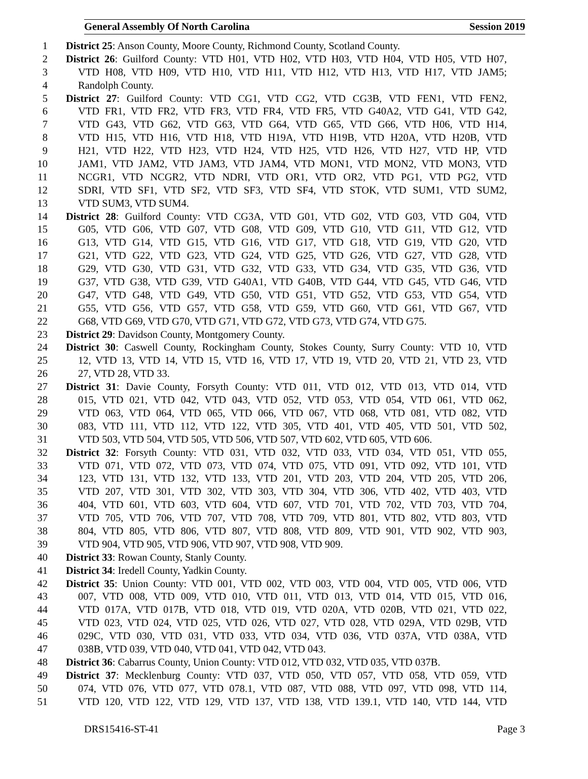General Assembly Of North Carolina Session 2019
1 District 25: Anson County, Moore County, Richmond County, Scotland County.
2 District 26: Guilford County: VTD H01, VTD H02, VTD H03, VTD H04, VTD H05, VTD H07,
3 VTD H08, VTD H09, VTD H10, VTD H11, VTD H12, VTD H13, VTD H17, VTD JAM5;
4 Randolph County.
5 District 27: Guilford County: VTD CG1, VTD CG2, VTD CG3B, VTD FEN1, VTD FEN2,
6 VTD FR1, VTD FR2, VTD FR3, VTD FR4, VTD FR5, VTD G40A2, VTD G41, VTD G42,
7 VTD G43, VTD G62, VTD G63, VTD G64, VTD G65, VTD G66, VTD H06, VTD H14,
8 VTD H15, VTD H16, VTD H18, VTD H19A, VTD H19B, VTD H20A, VTD H20B, VTD
9 H21, VTD H22, VTD H23, VTD H24, VTD H25, VTD H26, VTD H27, VTD HP, VTD
10 JAM1, VTD JAM2, VTD JAM3, VTD JAM4, VTD MON1, VTD MON2, VTD MON3, VTD
11 NCGR1, VTD NCGR2, VTD NDRI, VTD OR1, VTD OR2, VTD PG1, VTD PG2, VTD
12 SDRI, VTD SF1, VTD SF2, VTD SF3, VTD SF4, VTD STOK, VTD SUM1, VTD SUM2,
13 VTD SUM3, VTD SUM4.
14 District 28: Guilford County: VTD CG3A, VTD G01, VTD G02, VTD G03, VTD G04, VTD
15 G05, VTD G06, VTD G07, VTD G08, VTD G09, VTD G10, VTD G11, VTD G12, VTD
16 G13, VTD G14, VTD G15, VTD G16, VTD G17, VTD G18, VTD G19, VTD G20, VTD
17 G21, VTD G22, VTD G23, VTD G24, VTD G25, VTD G26, VTD G27, VTD G28, VTD
18 G29, VTD G30, VTD G31, VTD G32, VTD G33, VTD G34, VTD G35, VTD G36, VTD
19 G37, VTD G38, VTD G39, VTD G40A1, VTD G40B, VTD G44, VTD G45, VTD G46, VTD
20 G47, VTD G48, VTD G49, VTD G50, VTD G51, VTD G52, VTD G53, VTD G54, VTD
21 G55, VTD G56, VTD G57, VTD G58, VTD G59, VTD G60, VTD G61, VTD G67, VTD
22 G68, VTD G69, VTD G70, VTD G71, VTD G72, VTD G73, VTD G74, VTD G75.
23 District 29: Davidson County, Montgomery County.
24 District 30: Caswell County, Rockingham County, Stokes County, Surry County: VTD 10, VTD
25 12, VTD 13, VTD 14, VTD 15, VTD 16, VTD 17, VTD 19, VTD 20, VTD 21, VTD 23, VTD
26 27, VTD 28, VTD 33.
27 District 31: Davie County, Forsyth County: VTD 011, VTD 012, VTD 013, VTD 014, VTD
28 015, VTD 021, VTD 042, VTD 043, VTD 052, VTD 053, VTD 054, VTD 061, VTD 062,
29 VTD 063, VTD 064, VTD 065, VTD 066, VTD 067, VTD 068, VTD 081, VTD 082, VTD
30 083, VTD 111, VTD 112, VTD 122, VTD 305, VTD 401, VTD 405, VTD 501, VTD 502,
31 VTD 503, VTD 504, VTD 505, VTD 506, VTD 507, VTD 602, VTD 605, VTD 606.
32 District 32: Forsyth County: VTD 031, VTD 032, VTD 033, VTD 034, VTD 051, VTD 055,
33 VTD 071, VTD 072, VTD 073, VTD 074, VTD 075, VTD 091, VTD 092, VTD 101, VTD
34 123, VTD 131, VTD 132, VTD 133, VTD 201, VTD 203, VTD 204, VTD 205, VTD 206,
35 VTD 207, VTD 301, VTD 302, VTD 303, VTD 304, VTD 306, VTD 402, VTD 403, VTD
36 404, VTD 601, VTD 603, VTD 604, VTD 607, VTD 701, VTD 702, VTD 703, VTD 704,
37 VTD 705, VTD 706, VTD 707, VTD 708, VTD 709, VTD 801, VTD 802, VTD 803, VTD
38 804, VTD 805, VTD 806, VTD 807, VTD 808, VTD 809, VTD 901, VTD 902, VTD 903,
39 VTD 904, VTD 905, VTD 906, VTD 907, VTD 908, VTD 909.
40 District 33: Rowan County, Stanly County.
41 District 34: Iredell County, Yadkin County.
42 District 35: Union County: VTD 001, VTD 002, VTD 003, VTD 004, VTD 005, VTD 006, VTD
43 007, VTD 008, VTD 009, VTD 010, VTD 011, VTD 013, VTD 014, VTD 015, VTD 016,
44 VTD 017A, VTD 017B, VTD 018, VTD 019, VTD 020A, VTD 020B, VTD 021, VTD 022,
45 VTD 023, VTD 024, VTD 025, VTD 026, VTD 027, VTD 028, VTD 029A, VTD 029B, VTD
46 029C, VTD 030, VTD 031, VTD 033, VTD 034, VTD 036, VTD 037A, VTD 038A, VTD
47 038B, VTD 039, VTD 040, VTD 041, VTD 042, VTD 043.
48 District 36: Cabarrus County, Union County: VTD 012, VTD 032, VTD 035, VTD 037B.
49 District 37: Mecklenburg County: VTD 037, VTD 050, VTD 057, VTD 058, VTD 059, VTD
50 074, VTD 076, VTD 077, VTD 078.1, VTD 087, VTD 088, VTD 097, VTD 098, VTD 114,
51 VTD 120, VTD 122, VTD 129, VTD 137, VTD 138, VTD 139.1, VTD 140, VTD 144, VTD
DRS15416-ST-41 Page 3